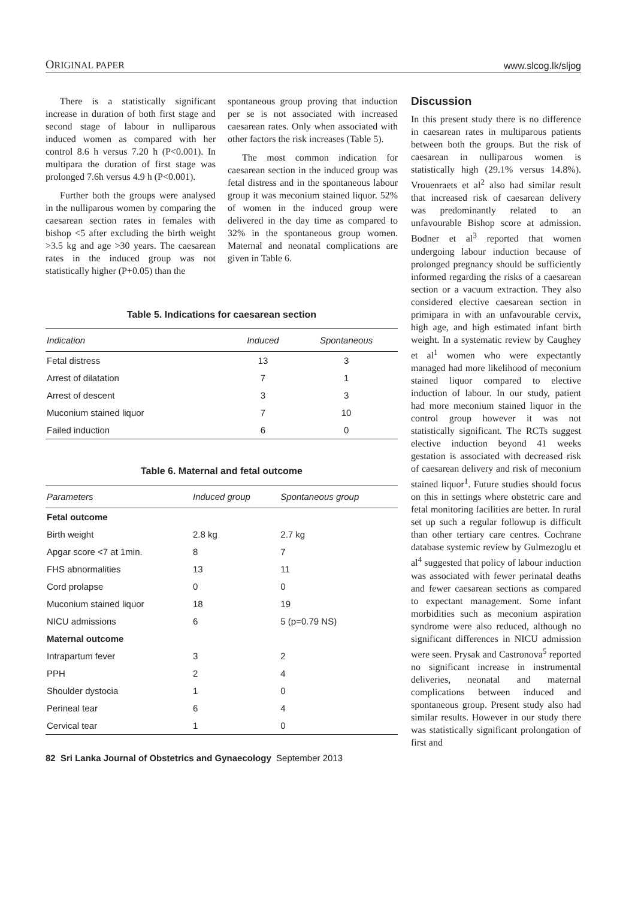ORIGINAL PAPER www.slcog.lk/sljog
There is a statistically significant increase in duration of both first stage and second stage of labour in nulliparous induced women as compared with her control 8.6 h versus 7.20 h (P<0.001). In multipara the duration of first stage was prolonged 7.6h versus 4.9 h (P<0.001).
Further both the groups were analysed in the nulliparous women by comparing the caesarean section rates in females with bishop <5 after excluding the birth weight >3.5 kg and age >30 years. The caesarean rates in the induced group was not statistically higher (P+0.05) than the
spontaneous group proving that induction per se is not associated with increased caesarean rates. Only when associated with other factors the risk increases (Table 5).
The most common indication for caesarean section in the induced group was fetal distress and in the spontaneous labour group it was meconium stained liquor. 52% of women in the induced group were delivered in the day time as compared to 32% in the spontaneous group women. Maternal and neonatal complications are given in Table 6.
Table 5. Indications for caesarean section
| Indication | Induced | Spontaneous |
| --- | --- | --- |
| Fetal distress | 13 | 3 |
| Arrest of dilatation | 7 | 1 |
| Arrest of descent | 3 | 3 |
| Muconium stained liquor | 7 | 10 |
| Failed induction | 6 | 0 |
Table 6. Maternal and fetal outcome
| Parameters | Induced group | Spontaneous group |
| --- | --- | --- |
| Fetal outcome | | |
| Birth weight | 2.8 kg | 2.7 kg |
| Apgar score <7 at 1min. | 8 | 7 |
| FHS abnormalities | 13 | 11 |
| Cord prolapse | 0 | 0 |
| Muconium stained liquor | 18 | 19 |
| NICU admissions | 6 | 5 (p=0.79 NS) |
| Maternal outcome | | |
| Intrapartum fever | 3 | 2 |
| PPH | 2 | 4 |
| Shoulder dystocia | 1 | 0 |
| Perineal tear | 6 | 4 |
| Cervical tear | 1 | 0 |
82 Sri Lanka Journal of Obstetrics and Gynaecology September 2013
Discussion
In this present study there is no difference in caesarean rates in multiparous patients between both the groups. But the risk of caesarean in nulliparous women is statistically high (29.1% versus 14.8%). Vrouenraets et al<sup>2</sup> also had similar result that increased risk of caesarean delivery was predominantly related to an unfavourable Bishop score at admission. Bodner et al<sup>3</sup> reported that women undergoing labour induction because of prolonged pregnancy should be sufficiently informed regarding the risks of a caesarean section or a vacuum extraction. They also considered elective caesarean section in primipara in with an unfavourable cervix, high age, and high estimated infant birth weight. In a systematic review by Caughey et al<sup>1</sup> women who were expectantly managed had more likelihood of meconium stained liquor compared to elective induction of labour. In our study, patient had more meconium stained liquor in the control group however it was not statistically significant. The RCTs suggest elective induction beyond 41 weeks gestation is associated with decreased risk of caesarean delivery and risk of meconium stained liquor<sup>1</sup>. Future studies should focus on this in settings where obstetric care and fetal monitoring facilities are better. In rural set up such a regular followup is difficult than other tertiary care centres. Cochrane database systemic review by Gulmezoglu et al<sup>4</sup> suggested that policy of labour induction was associated with fewer perinatal deaths and fewer caesarean sections as compared to expectant management. Some infant morbidities such as meconium aspiration syndrome were also reduced, although no significant differences in NICU admission were seen. Prysak and Castronova<sup>5</sup> reported no significant increase in instrumental deliveries, neonatal and maternal complications between induced and spontaneous group. Present study also had similar results. However in our study there was statistically significant prolongation of first and